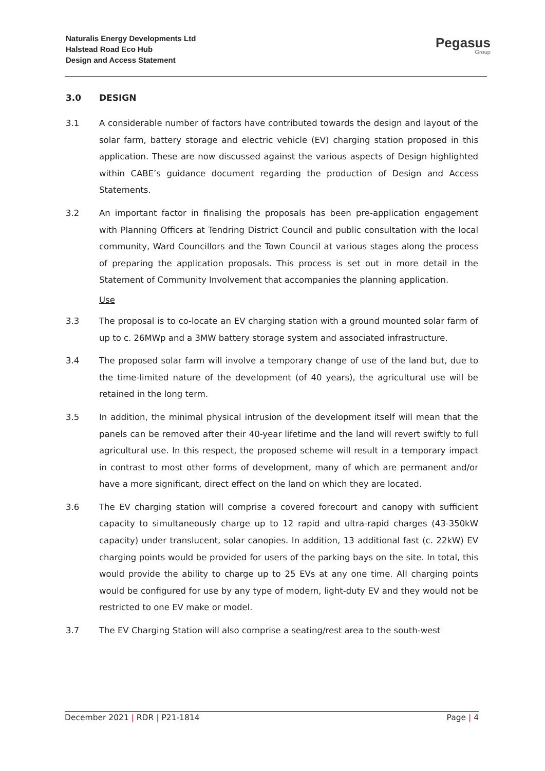Naturalis Energy Developments Ltd
Halstead Road Eco Hub
Design and Access Statement
Pegasus
Group
3.0 DESIGN
3.1 A considerable number of factors have contributed towards the design and layout of the solar farm, battery storage and electric vehicle (EV) charging station proposed in this application. These are now discussed against the various aspects of Design highlighted within CABE’s guidance document regarding the production of Design and Access Statements.
3.2 An important factor in finalising the proposals has been pre-application engagement with Planning Officers at Tendring District Council and public consultation with the local community, Ward Councillors and the Town Council at various stages along the process of preparing the application proposals. This process is set out in more detail in the Statement of Community Involvement that accompanies the planning application.
Use
3.3 The proposal is to co-locate an EV charging station with a ground mounted solar farm of up to c. 26MWp and a 3MW battery storage system and associated infrastructure.
3.4 The proposed solar farm will involve a temporary change of use of the land but, due to the time-limited nature of the development (of 40 years), the agricultural use will be retained in the long term.
3.5 In addition, the minimal physical intrusion of the development itself will mean that the panels can be removed after their 40-year lifetime and the land will revert swiftly to full agricultural use. In this respect, the proposed scheme will result in a temporary impact in contrast to most other forms of development, many of which are permanent and/or have a more significant, direct effect on the land on which they are located.
3.6 The EV charging station will comprise a covered forecourt and canopy with sufficient capacity to simultaneously charge up to 12 rapid and ultra-rapid charges (43-350kW capacity) under translucent, solar canopies. In addition, 13 additional fast (c. 22kW) EV charging points would be provided for users of the parking bays on the site. In total, this would provide the ability to charge up to 25 EVs at any one time. All charging points would be configured for use by any type of modern, light-duty EV and they would not be restricted to one EV make or model.
3.7 The EV Charging Station will also comprise a seating/rest area to the south-west
December 2021 | RDR | P21-1814 Page | 4